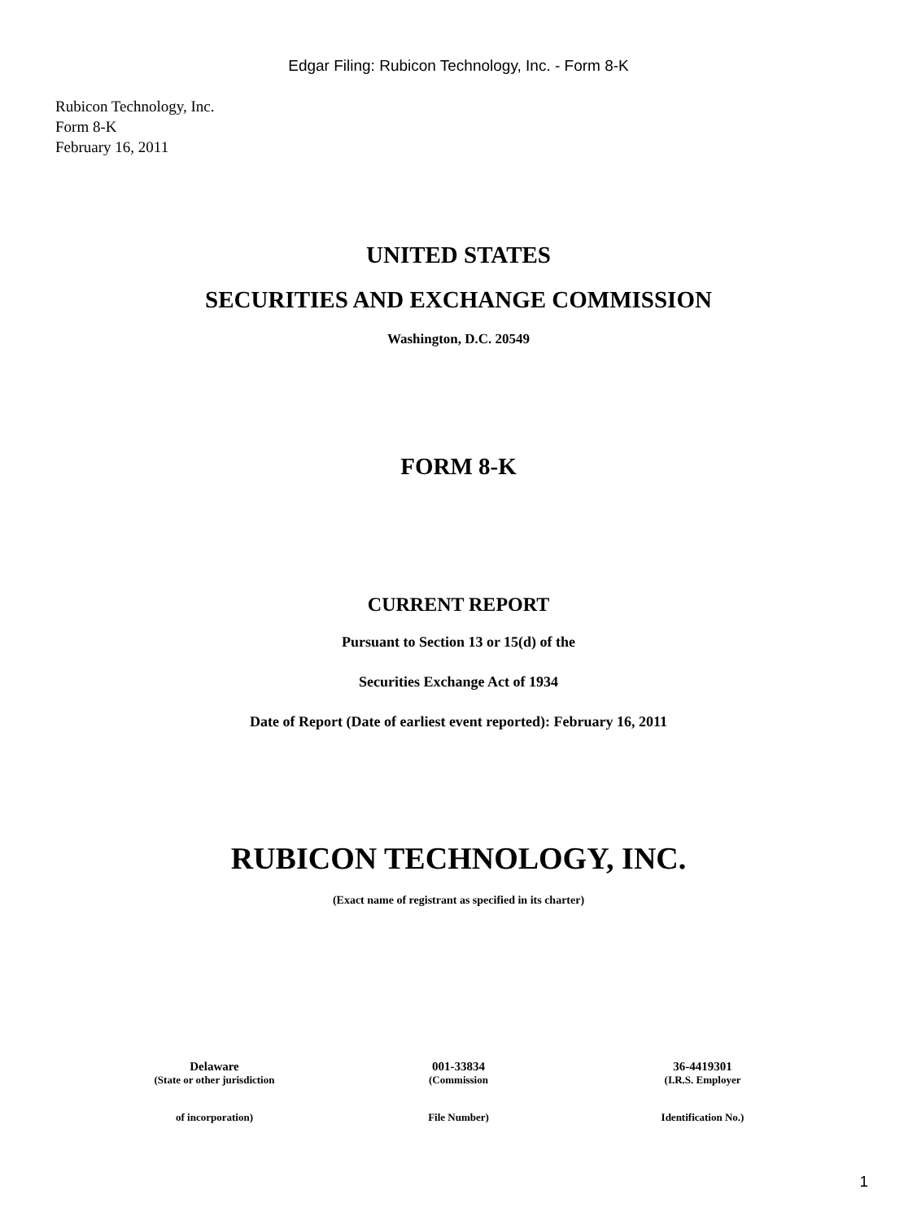Edgar Filing: Rubicon Technology, Inc. - Form 8-K
Rubicon Technology, Inc.
Form 8-K
February 16, 2011
UNITED STATES
SECURITIES AND EXCHANGE COMMISSION
Washington, D.C. 20549
FORM 8-K
CURRENT REPORT
Pursuant to Section 13 or 15(d) of the
Securities Exchange Act of 1934
Date of Report (Date of earliest event reported): February 16, 2011
RUBICON TECHNOLOGY, INC.
(Exact name of registrant as specified in its charter)
| Delaware | 001-33834 | 36-4419301 |
| (State or other jurisdiction | (Commission | (I.R.S. Employer |
| of incorporation) | File Number) | Identification No.) |
1